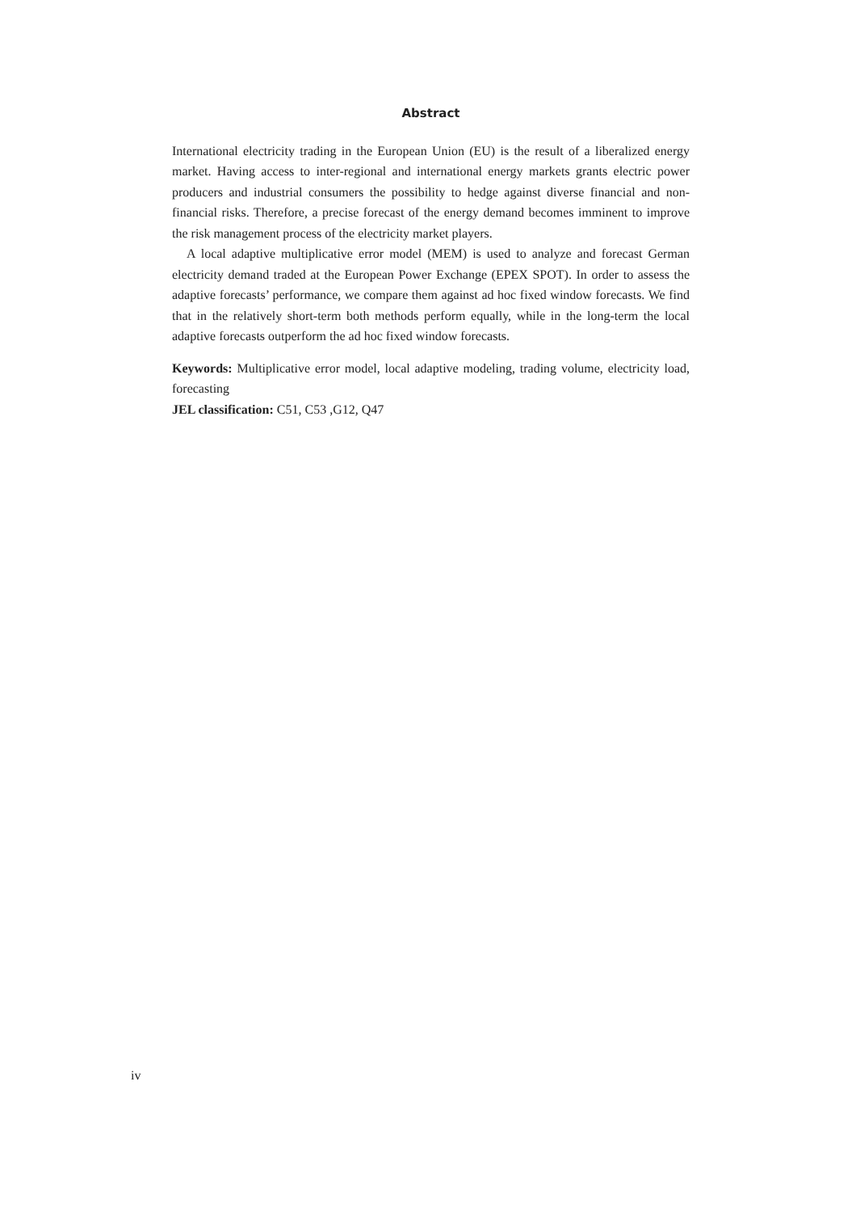Abstract
International electricity trading in the European Union (EU) is the result of a liberalized energy market. Having access to inter-regional and international energy markets grants electric power producers and industrial consumers the possibility to hedge against diverse financial and non-financial risks. Therefore, a precise forecast of the energy demand becomes imminent to improve the risk management process of the electricity market players.
A local adaptive multiplicative error model (MEM) is used to analyze and forecast German electricity demand traded at the European Power Exchange (EPEX SPOT). In order to assess the adaptive forecasts’ performance, we compare them against ad hoc fixed window forecasts. We find that in the relatively short-term both methods perform equally, while in the long-term the local adaptive forecasts outperform the ad hoc fixed window forecasts.
Keywords: Multiplicative error model, local adaptive modeling, trading volume, electricity load, forecasting
JEL classification: C51, C53 ,G12, Q47
iv